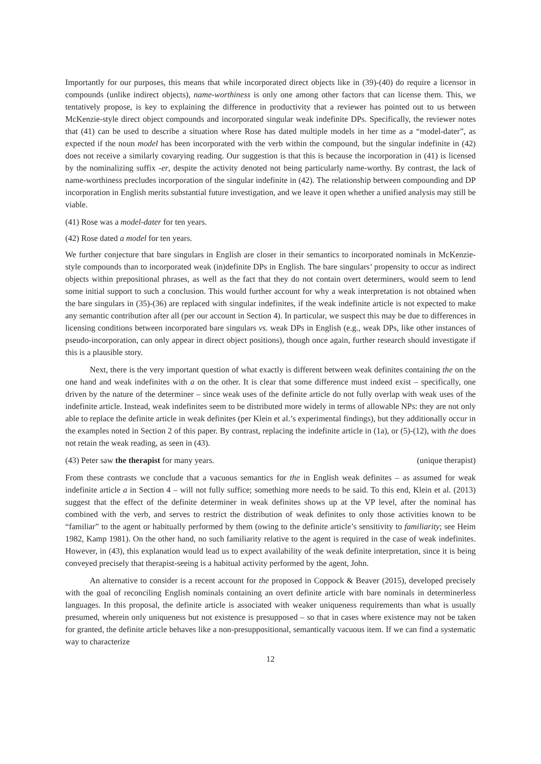Importantly for our purposes, this means that while incorporated direct objects like in (39)-(40) do require a licensor in compounds (unlike indirect objects), name-worthiness is only one among other factors that can license them. This, we tentatively propose, is key to explaining the difference in productivity that a reviewer has pointed out to us between McKenzie-style direct object compounds and incorporated singular weak indefinite DPs. Specifically, the reviewer notes that (41) can be used to describe a situation where Rose has dated multiple models in her time as a “model-dater”, as expected if the noun model has been incorporated with the verb within the compound, but the singular indefinite in (42) does not receive a similarly covarying reading. Our suggestion is that this is because the incorporation in (41) is licensed by the nominalizing suffix -er, despite the activity denoted not being particularly name-worthy. By contrast, the lack of name-worthiness precludes incorporation of the singular indefinite in (42). The relationship between compounding and DP incorporation in English merits substantial future investigation, and we leave it open whether a unified analysis may still be viable.
(41) Rose was a model-dater for ten years.
(42) Rose dated a model for ten years.
We further conjecture that bare singulars in English are closer in their semantics to incorporated nominals in McKenzie-style compounds than to incorporated weak (in)definite DPs in English. The bare singulars’ propensity to occur as indirect objects within prepositional phrases, as well as the fact that they do not contain overt determiners, would seem to lend some initial support to such a conclusion. This would further account for why a weak interpretation is not obtained when the bare singulars in (35)-(36) are replaced with singular indefinites, if the weak indefinite article is not expected to make any semantic contribution after all (per our account in Section 4). In particular, we suspect this may be due to differences in licensing conditions between incorporated bare singulars vs. weak DPs in English (e.g., weak DPs, like other instances of pseudo-incorporation, can only appear in direct object positions), though once again, further research should investigate if this is a plausible story.
Next, there is the very important question of what exactly is different between weak definites containing the on the one hand and weak indefinites with a on the other. It is clear that some difference must indeed exist – specifically, one driven by the nature of the determiner – since weak uses of the definite article do not fully overlap with weak uses of the indefinite article. Instead, weak indefinites seem to be distributed more widely in terms of allowable NPs: they are not only able to replace the definite article in weak definites (per Klein et al.’s experimental findings), but they additionally occur in the examples noted in Section 2 of this paper. By contrast, replacing the indefinite article in (1a), or (5)-(12), with the does not retain the weak reading, as seen in (43).
(43) Peter saw the therapist for many years. (unique therapist)
From these contrasts we conclude that a vacuous semantics for the in English weak definites – as assumed for weak indefinite article a in Section 4 – will not fully suffice; something more needs to be said. To this end, Klein et al. (2013) suggest that the effect of the definite determiner in weak definites shows up at the VP level, after the nominal has combined with the verb, and serves to restrict the distribution of weak definites to only those activities known to be “familiar” to the agent or habitually performed by them (owing to the definite article’s sensitivity to familiarity; see Heim 1982, Kamp 1981). On the other hand, no such familiarity relative to the agent is required in the case of weak indefinites. However, in (43), this explanation would lead us to expect availability of the weak definite interpretation, since it is being conveyed precisely that therapist-seeing is a habitual activity performed by the agent, John.
An alternative to consider is a recent account for the proposed in Coppock & Beaver (2015), developed precisely with the goal of reconciling English nominals containing an overt definite article with bare nominals in determinerless languages. In this proposal, the definite article is associated with weaker uniqueness requirements than what is usually presumed, wherein only uniqueness but not existence is presupposed – so that in cases where existence may not be taken for granted, the definite article behaves like a non-presuppositional, semantically vacuous item. If we can find a systematic way to characterize
12